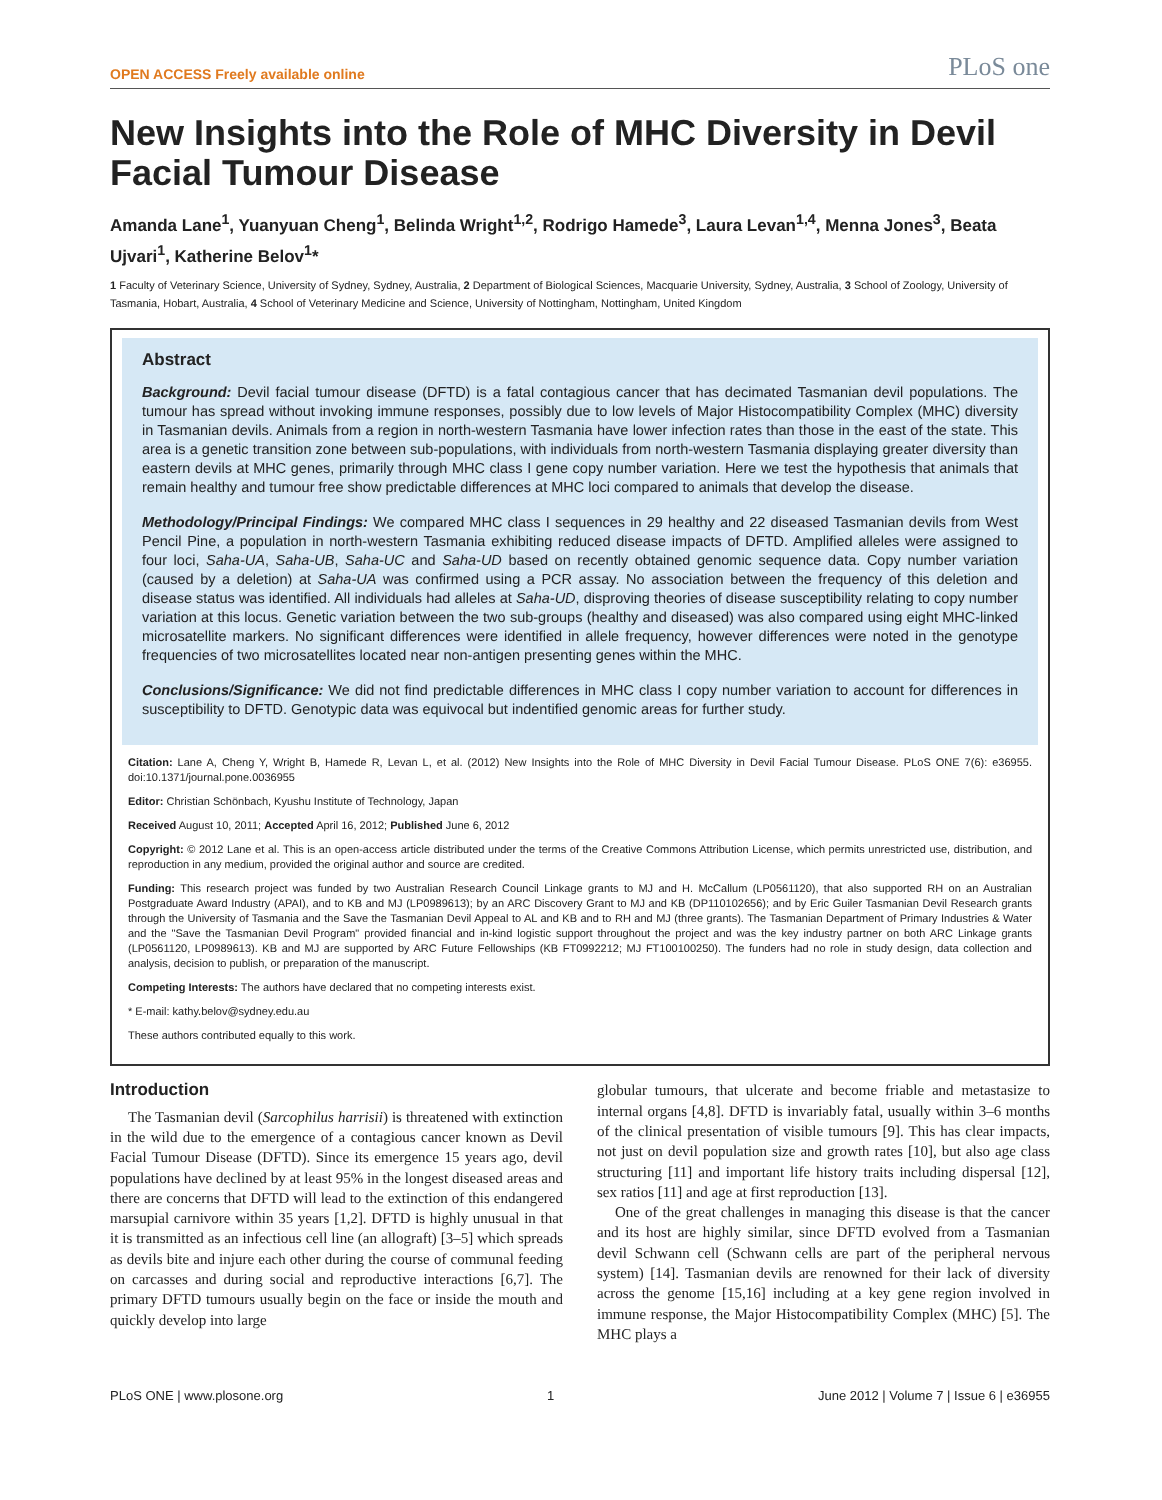OPEN ACCESS Freely available online PLoS one
New Insights into the Role of MHC Diversity in Devil Facial Tumour Disease
Amanda Lane<sup>1</sup>, Yuanyuan Cheng<sup>1</sup>, Belinda Wright<sup>1,2</sup>, Rodrigo Hamede<sup>3</sup>, Laura Levan<sup>1,4</sup>, Menna Jones<sup>3</sup>, Beata Ujvari<sup>1</sup>, Katherine Belov<sup>1</sup>*
1 Faculty of Veterinary Science, University of Sydney, Sydney, Australia, 2 Department of Biological Sciences, Macquarie University, Sydney, Australia, 3 School of Zoology, University of Tasmania, Hobart, Australia, 4 School of Veterinary Medicine and Science, University of Nottingham, Nottingham, United Kingdom
Abstract
Background: Devil facial tumour disease (DFTD) is a fatal contagious cancer that has decimated Tasmanian devil populations. The tumour has spread without invoking immune responses, possibly due to low levels of Major Histocompatibility Complex (MHC) diversity in Tasmanian devils. Animals from a region in north-western Tasmania have lower infection rates than those in the east of the state. This area is a genetic transition zone between sub-populations, with individuals from north-western Tasmania displaying greater diversity than eastern devils at MHC genes, primarily through MHC class I gene copy number variation. Here we test the hypothesis that animals that remain healthy and tumour free show predictable differences at MHC loci compared to animals that develop the disease.
Methodology/Principal Findings: We compared MHC class I sequences in 29 healthy and 22 diseased Tasmanian devils from West Pencil Pine, a population in north-western Tasmania exhibiting reduced disease impacts of DFTD. Amplified alleles were assigned to four loci, Saha-UA, Saha-UB, Saha-UC and Saha-UD based on recently obtained genomic sequence data. Copy number variation (caused by a deletion) at Saha-UA was confirmed using a PCR assay. No association between the frequency of this deletion and disease status was identified. All individuals had alleles at Saha-UD, disproving theories of disease susceptibility relating to copy number variation at this locus. Genetic variation between the two sub-groups (healthy and diseased) was also compared using eight MHC-linked microsatellite markers. No significant differences were identified in allele frequency, however differences were noted in the genotype frequencies of two microsatellites located near non-antigen presenting genes within the MHC.
Conclusions/Significance: We did not find predictable differences in MHC class I copy number variation to account for differences in susceptibility to DFTD. Genotypic data was equivocal but indentified genomic areas for further study.
Citation: Lane A, Cheng Y, Wright B, Hamede R, Levan L, et al. (2012) New Insights into the Role of MHC Diversity in Devil Facial Tumour Disease. PLoS ONE 7(6): e36955. doi:10.1371/journal.pone.0036955
Editor: Christian Schönbach, Kyushu Institute of Technology, Japan
Received August 10, 2011; Accepted April 16, 2012; Published June 6, 2012
Copyright: © 2012 Lane et al. This is an open-access article distributed under the terms of the Creative Commons Attribution License, which permits unrestricted use, distribution, and reproduction in any medium, provided the original author and source are credited.
Funding: This research project was funded by two Australian Research Council Linkage grants to MJ and H. McCallum (LP0561120), that also supported RH on an Australian Postgraduate Award Industry (APAI), and to KB and MJ (LP0989613); by an ARC Discovery Grant to MJ and KB (DP110102656); and by Eric Guiler Tasmanian Devil Research grants through the University of Tasmania and the Save the Tasmanian Devil Appeal to AL and KB and to RH and MJ (three grants). The Tasmanian Department of Primary Industries & Water and the "Save the Tasmanian Devil Program" provided financial and in-kind logistic support throughout the project and was the key industry partner on both ARC Linkage grants (LP0561120, LP0989613). KB and MJ are supported by ARC Future Fellowships (KB FT0992212; MJ FT100100250). The funders had no role in study design, data collection and analysis, decision to publish, or preparation of the manuscript.
Competing Interests: The authors have declared that no competing interests exist.
* E-mail: kathy.belov@sydney.edu.au
These authors contributed equally to this work.
Introduction
The Tasmanian devil (Sarcophilus harrisii) is threatened with extinction in the wild due to the emergence of a contagious cancer known as Devil Facial Tumour Disease (DFTD). Since its emergence 15 years ago, devil populations have declined by at least 95% in the longest diseased areas and there are concerns that DFTD will lead to the extinction of this endangered marsupial carnivore within 35 years [1,2]. DFTD is highly unusual in that it is transmitted as an infectious cell line (an allograft) [3–5] which spreads as devils bite and injure each other during the course of communal feeding on carcasses and during social and reproductive interactions [6,7]. The primary DFTD tumours usually begin on the face or inside the mouth and quickly develop into large
globular tumours, that ulcerate and become friable and metastasize to internal organs [4,8]. DFTD is invariably fatal, usually within 3–6 months of the clinical presentation of visible tumours [9]. This has clear impacts, not just on devil population size and growth rates [10], but also age class structuring [11] and important life history traits including dispersal [12], sex ratios [11] and age at first reproduction [13].
One of the great challenges in managing this disease is that the cancer and its host are highly similar, since DFTD evolved from a Tasmanian devil Schwann cell (Schwann cells are part of the peripheral nervous system) [14]. Tasmanian devils are renowned for their lack of diversity across the genome [15,16] including at a key gene region involved in immune response, the Major Histocompatibility Complex (MHC) [5]. The MHC plays a
PLoS ONE | www.plosone.org 1 June 2012 | Volume 7 | Issue 6 | e36955